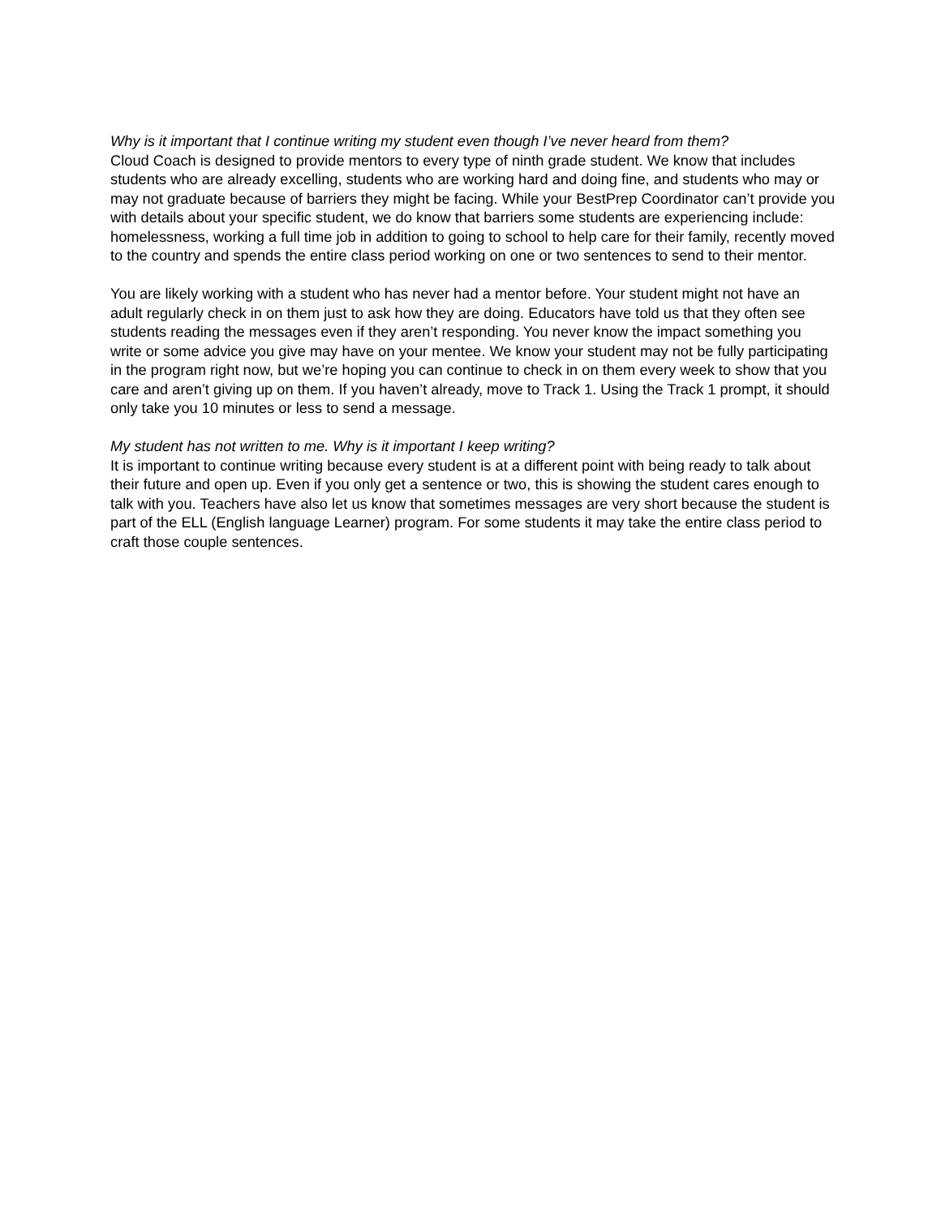Why is it important that I continue writing my student even though I’ve never heard from them?
Cloud Coach is designed to provide mentors to every type of ninth grade student. We know that includes students who are already excelling, students who are working hard and doing fine, and students who may or may not graduate because of barriers they might be facing. While your BestPrep Coordinator can’t provide you with details about your specific student, we do know that barriers some students are experiencing include: homelessness, working a full time job in addition to going to school to help care for their family, recently moved to the country and spends the entire class period working on one or two sentences to send to their mentor.
You are likely working with a student who has never had a mentor before. Your student might not have an adult regularly check in on them just to ask how they are doing. Educators have told us that they often see students reading the messages even if they aren’t responding. You never know the impact something you write or some advice you give may have on your mentee. We know your student may not be fully participating in the program right now, but we’re hoping you can continue to check in on them every week to show that you care and aren’t giving up on them. If you haven’t already, move to Track 1. Using the Track 1 prompt, it should only take you 10 minutes or less to send a message.
My student has not written to me. Why is it important I keep writing?
It is important to continue writing because every student is at a different point with being ready to talk about their future and open up. Even if you only get a sentence or two, this is showing the student cares enough to talk with you. Teachers have also let us know that sometimes messages are very short because the student is part of the ELL (English language Learner) program. For some students it may take the entire class period to craft those couple sentences.